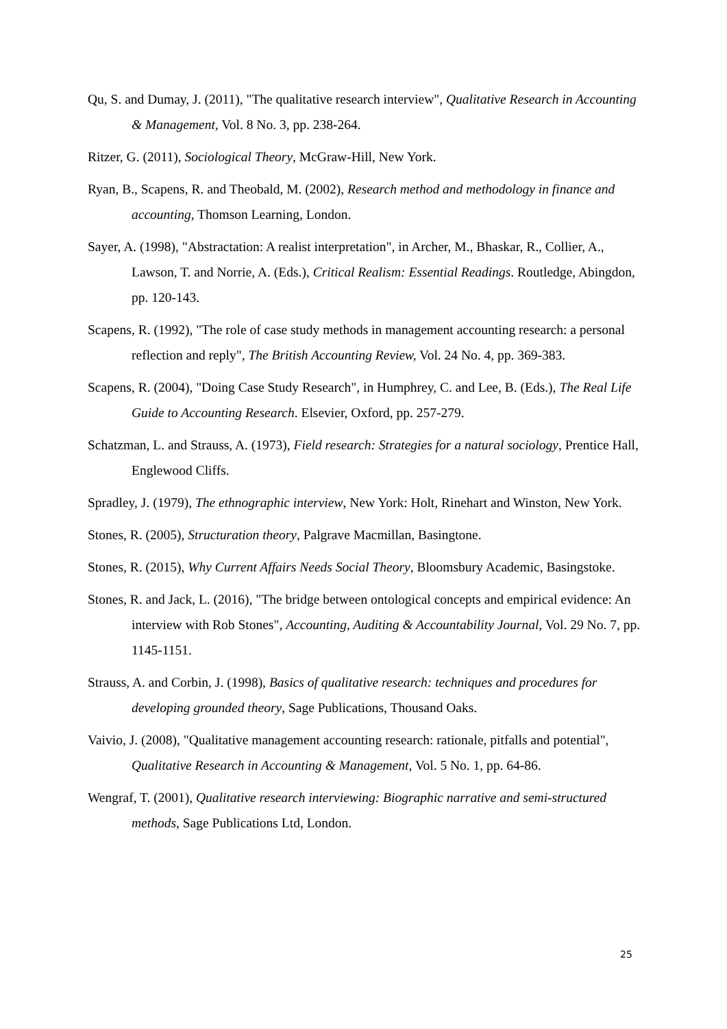Qu, S. and Dumay, J. (2011), "The qualitative research interview", Qualitative Research in Accounting & Management, Vol. 8 No. 3, pp. 238-264.
Ritzer, G. (2011), Sociological Theory, McGraw-Hill, New York.
Ryan, B., Scapens, R. and Theobald, M. (2002), Research method and methodology in finance and accounting, Thomson Learning, London.
Sayer, A. (1998), "Abstractation: A realist interpretation", in Archer, M., Bhaskar, R., Collier, A., Lawson, T. and Norrie, A. (Eds.), Critical Realism: Essential Readings. Routledge, Abingdon, pp. 120-143.
Scapens, R. (1992), "The role of case study methods in management accounting research: a personal reflection and reply", The British Accounting Review, Vol. 24 No. 4, pp. 369-383.
Scapens, R. (2004), "Doing Case Study Research", in Humphrey, C. and Lee, B. (Eds.), The Real Life Guide to Accounting Research. Elsevier, Oxford, pp. 257-279.
Schatzman, L. and Strauss, A. (1973), Field research: Strategies for a natural sociology, Prentice Hall, Englewood Cliffs.
Spradley, J. (1979), The ethnographic interview, New York: Holt, Rinehart and Winston, New York.
Stones, R. (2005), Structuration theory, Palgrave Macmillan, Basingtone.
Stones, R. (2015), Why Current Affairs Needs Social Theory, Bloomsbury Academic, Basingstoke.
Stones, R. and Jack, L. (2016), "The bridge between ontological concepts and empirical evidence: An interview with Rob Stones", Accounting, Auditing & Accountability Journal, Vol. 29 No. 7, pp. 1145-1151.
Strauss, A. and Corbin, J. (1998), Basics of qualitative research: techniques and procedures for developing grounded theory, Sage Publications, Thousand Oaks.
Vaivio, J. (2008), "Qualitative management accounting research: rationale, pitfalls and potential", Qualitative Research in Accounting & Management, Vol. 5 No. 1, pp. 64-86.
Wengraf, T. (2001), Qualitative research interviewing: Biographic narrative and semi-structured methods, Sage Publications Ltd, London.
25